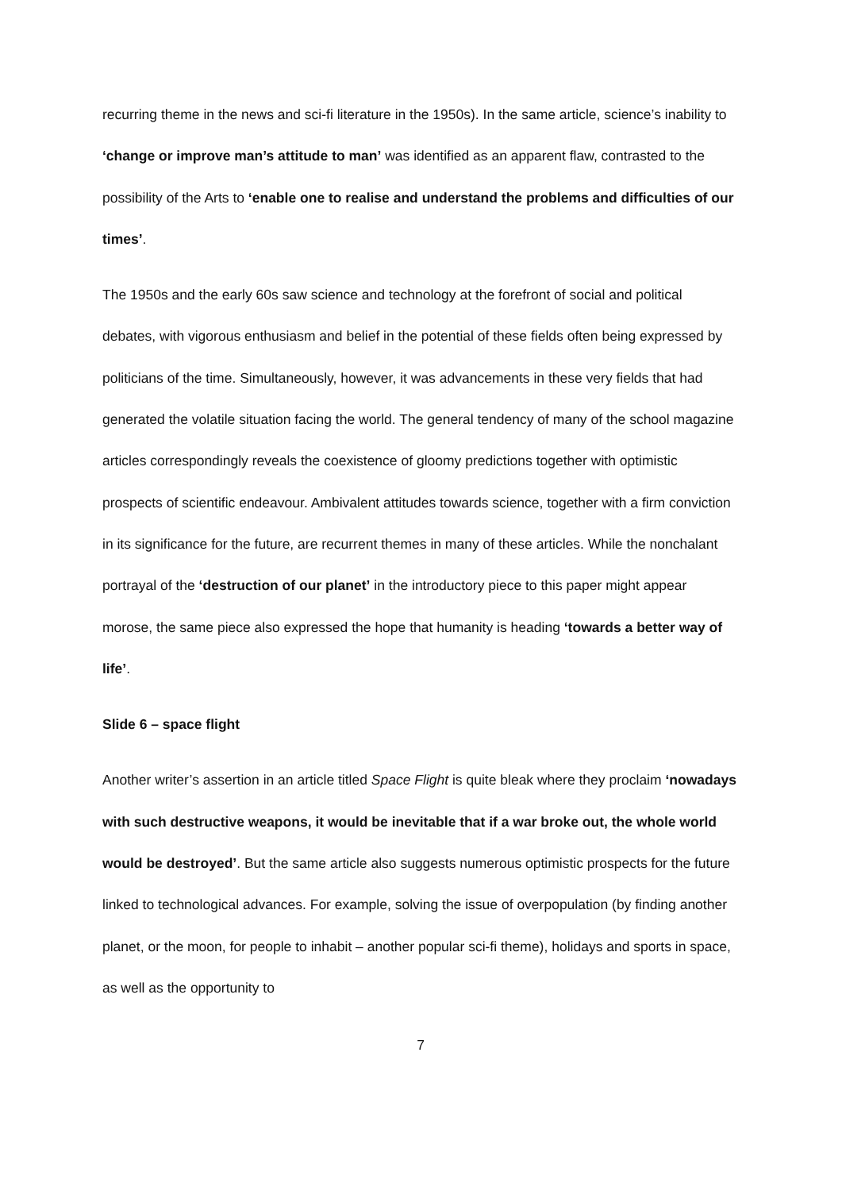recurring theme in the news and sci-fi literature in the 1950s). In the same article, science’s inability to ‘change or improve man’s attitude to man’ was identified as an apparent flaw, contrasted to the possibility of the Arts to ‘enable one to realise and understand the problems and difficulties of our times’.
The 1950s and the early 60s saw science and technology at the forefront of social and political debates, with vigorous enthusiasm and belief in the potential of these fields often being expressed by politicians of the time. Simultaneously, however, it was advancements in these very fields that had generated the volatile situation facing the world. The general tendency of many of the school magazine articles correspondingly reveals the coexistence of gloomy predictions together with optimistic prospects of scientific endeavour. Ambivalent attitudes towards science, together with a firm conviction in its significance for the future, are recurrent themes in many of these articles. While the nonchalant portrayal of the ‘destruction of our planet’ in the introductory piece to this paper might appear morose, the same piece also expressed the hope that humanity is heading ‘towards a better way of life’.
Slide 6 – space flight
Another writer’s assertion in an article titled Space Flight is quite bleak where they proclaim ‘nowadays with such destructive weapons, it would be inevitable that if a war broke out, the whole world would be destroyed’. But the same article also suggests numerous optimistic prospects for the future linked to technological advances. For example, solving the issue of overpopulation (by finding another planet, or the moon, for people to inhabit – another popular sci-fi theme), holidays and sports in space, as well as the opportunity to
7